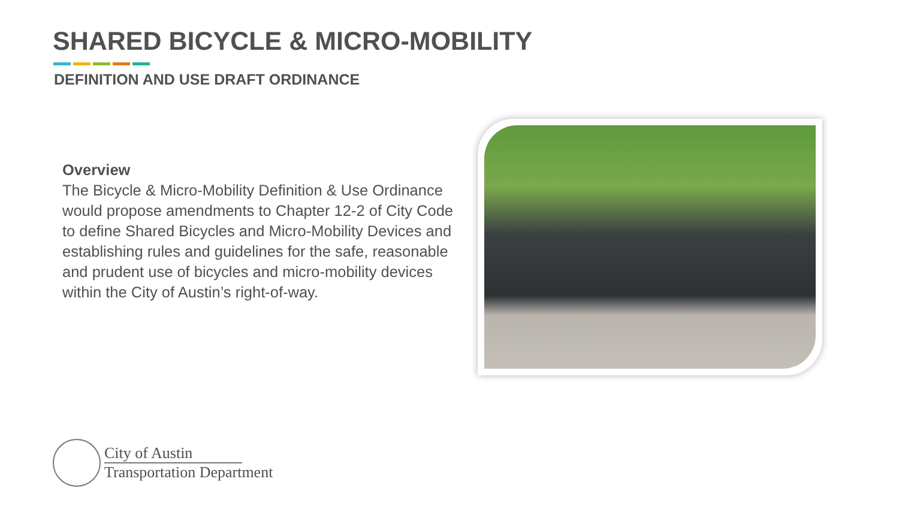SHARED BICYCLE & MICRO-MOBILITY
DEFINITION AND USE DRAFT ORDINANCE
Overview
The Bicycle & Micro-Mobility Definition & Use Ordinance would propose amendments to Chapter 12-2 of City Code to define Shared Bicycles and Micro-Mobility Devices and establishing rules and guidelines for the safe, reasonable and prudent use of bicycles and micro-mobility devices within the City of Austin’s right-of-way.
City of Austin
Transportation Department